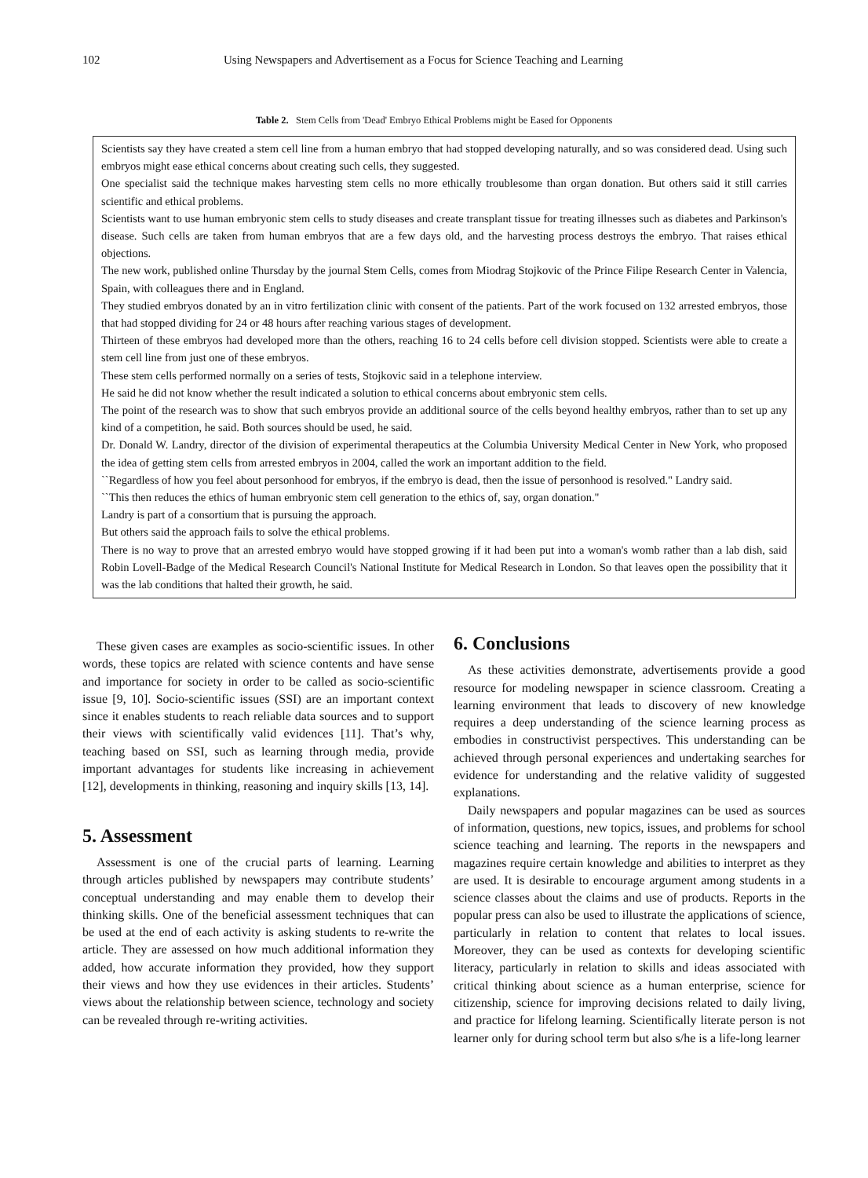102 Using Newspapers and Advertisement as a Focus for Science Teaching and Learning
Table 2. Stem Cells from 'Dead' Embryo Ethical Problems might be Eased for Opponents
| Scientists say they have created a stem cell line from a human embryo that had stopped developing naturally, and so was considered dead. Using such embryos might ease ethical concerns about creating such cells, they suggested. One specialist said the technique makes harvesting stem cells no more ethically troublesome than organ donation. But others said it still carries scientific and ethical problems. Scientists want to use human embryonic stem cells to study diseases and create transplant tissue for treating illnesses such as diabetes and Parkinson's disease. Such cells are taken from human embryos that are a few days old, and the harvesting process destroys the embryo. That raises ethical objections. The new work, published online Thursday by the journal Stem Cells, comes from Miodrag Stojkovic of the Prince Filipe Research Center in Valencia, Spain, with colleagues there and in England. They studied embryos donated by an in vitro fertilization clinic with consent of the patients. Part of the work focused on 132 arrested embryos, those that had stopped dividing for 24 or 48 hours after reaching various stages of development. Thirteen of these embryos had developed more than the others, reaching 16 to 24 cells before cell division stopped. Scientists were able to create a stem cell line from just one of these embryos. These stem cells performed normally on a series of tests, Stojkovic said in a telephone interview. He said he did not know whether the result indicated a solution to ethical concerns about embryonic stem cells. The point of the research was to show that such embryos provide an additional source of the cells beyond healthy embryos, rather than to set up any kind of a competition, he said. Both sources should be used, he said. Dr. Donald W. Landry, director of the division of experimental therapeutics at the Columbia University Medical Center in New York, who proposed the idea of getting stem cells from arrested embryos in 2004, called the work an important addition to the field. ``Regardless of how you feel about personhood for embryos, if the embryo is dead, then the issue of personhood is resolved." Landry said. ``This then reduces the ethics of human embryonic stem cell generation to the ethics of, say, organ donation." Landry is part of a consortium that is pursuing the approach. But others said the approach fails to solve the ethical problems. There is no way to prove that an arrested embryo would have stopped growing if it had been put into a woman's womb rather than a lab dish, said Robin Lovell-Badge of the Medical Research Council's National Institute for Medical Research in London. So that leaves open the possibility that it was the lab conditions that halted their growth, he said. |
These given cases are examples as socio-scientific issues. In other words, these topics are related with science contents and have sense and importance for society in order to be called as socio-scientific issue [9, 10]. Socio-scientific issues (SSI) are an important context since it enables students to reach reliable data sources and to support their views with scientifically valid evidences [11]. That’s why, teaching based on SSI, such as learning through media, provide important advantages for students like increasing in achievement [12], developments in thinking, reasoning and inquiry skills [13, 14].
5. Assessment
Assessment is one of the crucial parts of learning. Learning through articles published by newspapers may contribute students’ conceptual understanding and may enable them to develop their thinking skills. One of the beneficial assessment techniques that can be used at the end of each activity is asking students to re-write the article. They are assessed on how much additional information they added, how accurate information they provided, how they support their views and how they use evidences in their articles. Students’ views about the relationship between science, technology and society can be revealed through re-writing activities.
6. Conclusions
As these activities demonstrate, advertisements provide a good resource for modeling newspaper in science classroom. Creating a learning environment that leads to discovery of new knowledge requires a deep understanding of the science learning process as embodies in constructivist perspectives. This understanding can be achieved through personal experiences and undertaking searches for evidence for understanding and the relative validity of suggested explanations.
Daily newspapers and popular magazines can be used as sources of information, questions, new topics, issues, and problems for school science teaching and learning. The reports in the newspapers and magazines require certain knowledge and abilities to interpret as they are used. It is desirable to encourage argument among students in a science classes about the claims and use of products. Reports in the popular press can also be used to illustrate the applications of science, particularly in relation to content that relates to local issues. Moreover, they can be used as contexts for developing scientific literacy, particularly in relation to skills and ideas associated with critical thinking about science as a human enterprise, science for citizenship, science for improving decisions related to daily living, and practice for lifelong learning. Scientifically literate person is not learner only for during school term but also s/he is a life-long learner